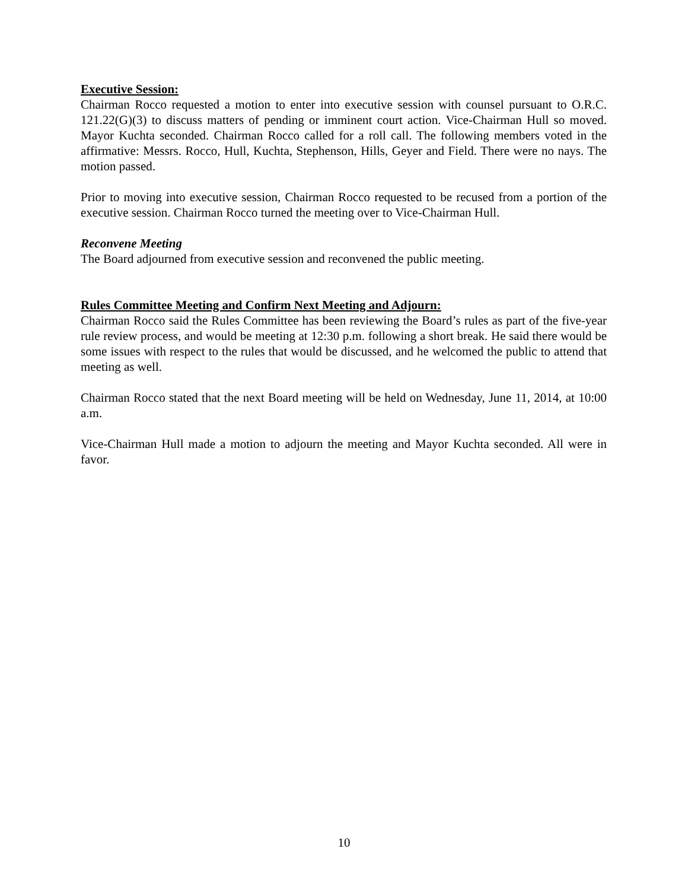Executive Session:
Chairman Rocco requested a motion to enter into executive session with counsel pursuant to O.R.C. 121.22(G)(3) to discuss matters of pending or imminent court action. Vice-Chairman Hull so moved. Mayor Kuchta seconded. Chairman Rocco called for a roll call. The following members voted in the affirmative: Messrs. Rocco, Hull, Kuchta, Stephenson, Hills, Geyer and Field. There were no nays. The motion passed.
Prior to moving into executive session, Chairman Rocco requested to be recused from a portion of the executive session. Chairman Rocco turned the meeting over to Vice-Chairman Hull.
Reconvene Meeting
The Board adjourned from executive session and reconvened the public meeting.
Rules Committee Meeting and Confirm Next Meeting and Adjourn:
Chairman Rocco said the Rules Committee has been reviewing the Board’s rules as part of the five-year rule review process, and would be meeting at 12:30 p.m. following a short break. He said there would be some issues with respect to the rules that would be discussed, and he welcomed the public to attend that meeting as well.
Chairman Rocco stated that the next Board meeting will be held on Wednesday, June 11, 2014, at 10:00 a.m.
Vice-Chairman Hull made a motion to adjourn the meeting and Mayor Kuchta seconded. All were in favor.
10